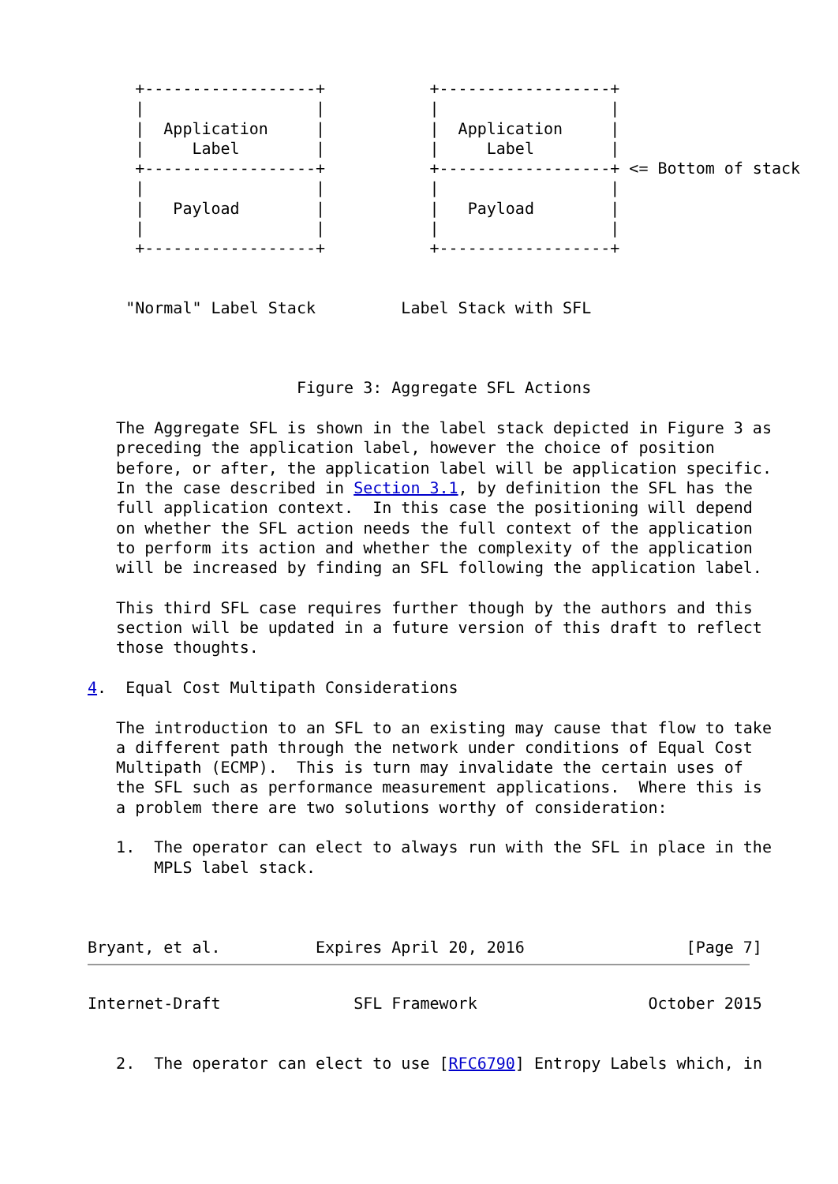+------------------+           +------------------+
     |                  |           |                  |
     |  Application     |           |  Application     |
     |     Label        |           |     Label        |
     +------------------+           +------------------+ <= Bottom of stack
     |                  |           |                  |
     |   Payload        |           |   Payload        |
     |                  |           |                  |
     +------------------+           +------------------+


    "Normal" Label Stack         Label Stack with SFL



                      Figure 3: Aggregate SFL Actions

   The Aggregate SFL is shown in the label stack depicted in Figure 3 as
   preceding the application label, however the choice of position
   before, or after, the application label will be application specific.
   In the case described in Section 3.1, by definition the SFL has the
   full application context.  In this case the positioning will depend
   on whether the SFL action needs the full context of the application
   to perform its action and whether the complexity of the application
   will be increased by finding an SFL following the application label.

   This third SFL case requires further though by the authors and this
   section will be updated in a future version of this draft to reflect
   those thoughts.

4.  Equal Cost Multipath Considerations

   The introduction to an SFL to an existing may cause that flow to take
   a different path through the network under conditions of Equal Cost
   Multipath (ECMP).  This is turn may invalidate the certain uses of
   the SFL such as performance measurement applications.  Where this is
   a problem there are two solutions worthy of consideration:

   1.  The operator can elect to always run with the SFL in place in the
       MPLS label stack.



Bryant, et al.          Expires April 20, 2016                 [Page 7]
Internet-Draft              SFL Framework                  October 2015


   2.  The operator can elect to use [RFC6790] Entropy Labels which, in